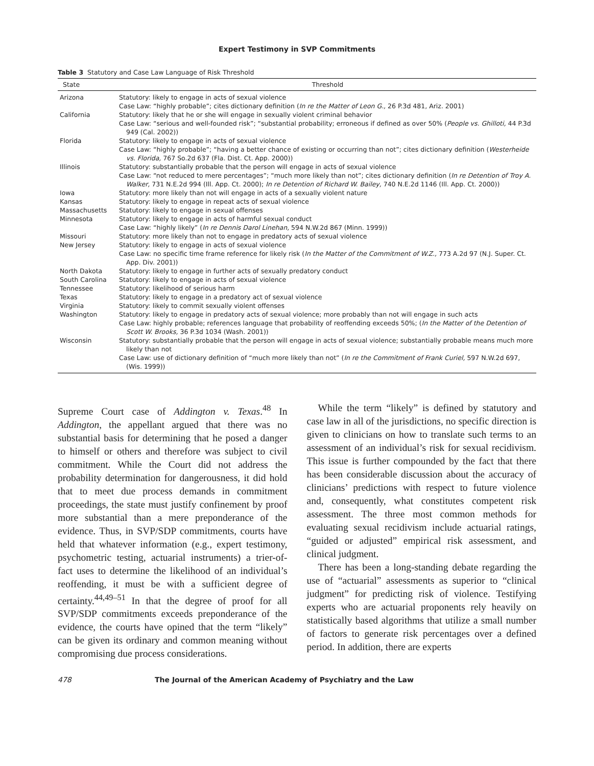Expert Testimony in SVP Commitments
Table 3 Statutory and Case Law Language of Risk Threshold
| State | Threshold |
| --- | --- |
| Arizona | Statutory: likely to engage in acts of sexual violence Case Law: “highly probable”; cites dictionary definition ( In re the Matter of Leon G., 26 P.3d 481, Ariz. 2001) |
| California | Statutory: likely that he or she will engage in sexually violent criminal behavior Case Law: “serious and well-founded risk”; “substantial probability; erroneous if defined as over 50% ( People vs. Ghilloti, 44 P.3d 949 (Cal. 2002)) |
| Florida | Statutory: likely to engage in acts of sexual violence Case Law: “highly probable”; “having a better chance of existing or occurring than not”; cites dictionary definition ( Westerheide vs. Florida, 767 So.2d 637 (Fla. Dist. Ct. App. 2000)) |
| Illinois | Statutory: substantially probable that the person will engage in acts of sexual violence Case Law: “not reduced to mere percentages”; “much more likely than not”; cites dictionary definition ( In re Detention of Troy A. Walker, 731 N.E.2d 994 (Ill. App. Ct. 2000); In re Detention of Richard W. Bailey, 740 N.E.2d 1146 (Ill. App. Ct. 2000)) |
| Iowa | Statutory: more likely than not will engage in acts of a sexually violent nature |
| Kansas | Statutory: likely to engage in repeat acts of sexual violence |
| Massachusetts | Statutory: likely to engage in sexual offenses |
| Minnesota | Statutory: likely to engage in acts of harmful sexual conduct Case Law: “highly likely” ( In re Dennis Darol Linehan, 594 N.W.2d 867 (Minn. 1999)) |
| Missouri | Statutory: more likely than not to engage in predatory acts of sexual violence |
| New Jersey | Statutory: likely to engage in acts of sexual violence Case Law: no specific time frame reference for likely risk ( In the Matter of the Commitment of W.Z., 773 A.2d 97 (N.J. Super. Ct. App. Div. 2001)) |
| North Dakota | Statutory: likely to engage in further acts of sexually predatory conduct |
| South Carolina | Statutory: likely to engage in acts of sexual violence |
| Tennessee | Statutory: likelihood of serious harm |
| Texas | Statutory: likely to engage in a predatory act of sexual violence |
| Virginia | Statutory: likely to commit sexually violent offenses |
| Washington | Statutory: likely to engage in predatory acts of sexual violence; more probably than not will engage in such acts Case Law: highly probable; references language that probability of reoffending exceeds 50%; ( In the Matter of the Detention of Scott W. Brooks, 36 P.3d 1034 (Wash. 2001)) |
| Wisconsin | Statutory: substantially probable that the person will engage in acts of sexual violence; substantially probable means much more likely than not Case Law: use of dictionary definition of “much more likely than not” ( In re the Commitment of Frank Curiel, 597 N.W.2d 697, (Wis. 1999)) |
Supreme Court case of Addington v. Texas.<sup>48</sup> In Addington, the appellant argued that there was no substantial basis for determining that he posed a danger to himself or others and therefore was subject to civil commitment. While the Court did not address the probability determination for dangerousness, it did hold that to meet due process demands in commitment proceedings, the state must justify confinement by proof more substantial than a mere preponderance of the evidence. Thus, in SVP/SDP commitments, courts have held that whatever information (e.g., expert testimony, psychometric testing, actuarial instruments) a trier-of-fact uses to determine the likelihood of an individual’s reoffending, it must be with a sufficient degree of certainty.<sup>44,49–51</sup> In that the degree of proof for all SVP/SDP commitments exceeds preponderance of the evidence, the courts have opined that the term “likely” can be given its ordinary and common meaning without compromising due process considerations.
While the term “likely” is defined by statutory and case law in all of the jurisdictions, no specific direction is given to clinicians on how to translate such terms to an assessment of an individual’s risk for sexual recidivism. This issue is further compounded by the fact that there has been considerable discussion about the accuracy of clinicians’ predictions with respect to future violence and, consequently, what constitutes competent risk assessment. The three most common methods for evaluating sexual recidivism include actuarial ratings, “guided or adjusted” empirical risk assessment, and clinical judgment.
There has been a long-standing debate regarding the use of “actuarial” assessments as superior to “clinical judgment” for predicting risk of violence. Testifying experts who are actuarial proponents rely heavily on statistically based algorithms that utilize a small number of factors to generate risk percentages over a defined period. In addition, there are experts
478 The Journal of the American Academy of Psychiatry and the Law